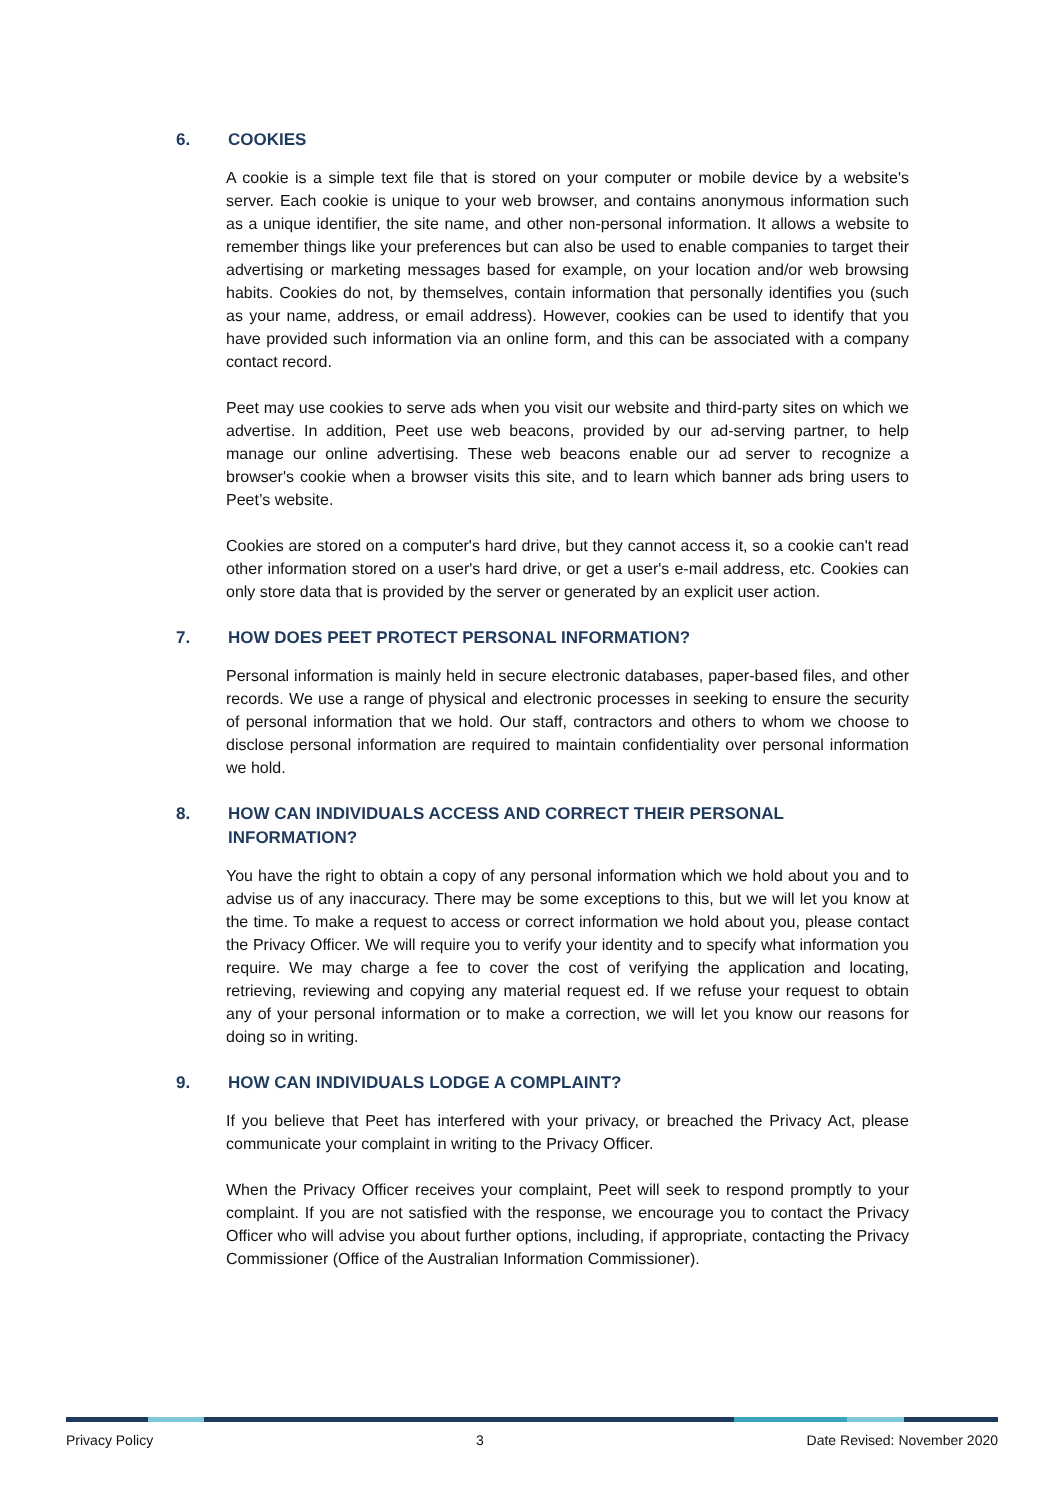6. COOKIES
A cookie is a simple text file that is stored on your computer or mobile device by a website's server. Each cookie is unique to your web browser, and contains anonymous information such as a unique identifier, the site name, and other non-personal information. It allows a website to remember things like your preferences but can also be used to enable companies to target their advertising or marketing messages based for example, on your location and/or web browsing habits. Cookies do not, by themselves, contain information that personally identifies you (such as your name, address, or email address). However, cookies can be used to identify that you have provided such information via an online form, and this can be associated with a company contact record.
Peet may use cookies to serve ads when you visit our website and third-party sites on which we advertise. In addition, Peet use web beacons, provided by our ad-serving partner, to help manage our online advertising. These web beacons enable our ad server to recognize a browser's cookie when a browser visits this site, and to learn which banner ads bring users to Peet’s website.
Cookies are stored on a computer's hard drive, but they cannot access it, so a cookie can't read other information stored on a user's hard drive, or get a user's e-mail address, etc. Cookies can only store data that is provided by the server or generated by an explicit user action.
7. HOW DOES PEET PROTECT PERSONAL INFORMATION?
Personal information is mainly held in secure electronic databases, paper-based files, and other records. We use a range of physical and electronic processes in seeking to ensure the security of personal information that we hold. Our staff, contractors and others to whom we choose to disclose personal information are required to maintain confidentiality over personal information we hold.
8. HOW CAN INDIVIDUALS ACCESS AND CORRECT THEIR PERSONAL INFORMATION?
You have the right to obtain a copy of any personal information which we hold about you and to advise us of any inaccuracy. There may be some exceptions to this, but we will let you know at the time. To make a request to access or correct information we hold about you, please contact the Privacy Officer. We will require you to verify your identity and to specify what information you require. We may charge a fee to cover the cost of verifying the application and locating, retrieving, reviewing and copying any material request ed. If we refuse your request to obtain any of your personal information or to make a correction, we will let you know our reasons for doing so in writing.
9. HOW CAN INDIVIDUALS LODGE A COMPLAINT?
If you believe that Peet has interfered with your privacy, or breached the Privacy Act, please communicate your complaint in writing to the Privacy Officer.
When the Privacy Officer receives your complaint, Peet will seek to respond promptly to your complaint. If you are not satisfied with the response, we encourage you to contact the Privacy Officer who will advise you about further options, including, if appropriate, contacting the Privacy Commissioner (Office of the Australian Information Commissioner).
Privacy Policy 3 Date Revised: November 2020